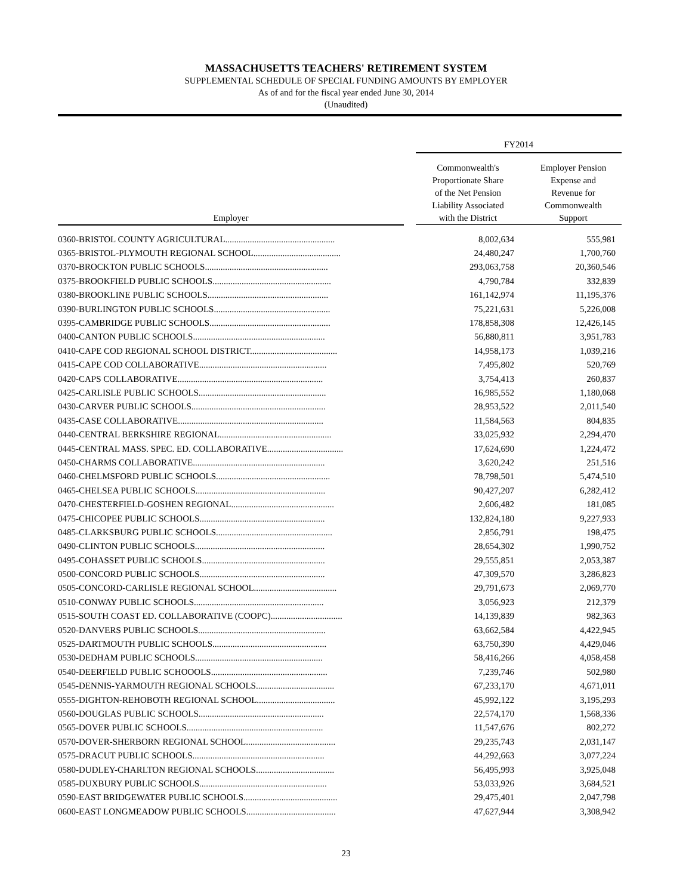MASSACHUSETTS TEACHERS' RETIREMENT SYSTEM
SUPPLEMENTAL SCHEDULE OF SPECIAL FUNDING AMOUNTS BY EMPLOYER
As of and for the fiscal year ended June 30, 2014
(Unaudited)
| | | FY2014 | |
| --- | --- | --- | --- |
| Employer | | Commonwealth's Proportionate Share of the Net Pension Liability Associated with the District | Employer Pension Expense and Revenue for Commonwealth Support |
| 0360-BRISTOL COUNTY AGRICULTURAL................................................. | | 8,002,634 | 555,981 |
| 0365-BRISTOL-PLYMOUTH REGIONAL SCHOOL....................................... | | 24,480,247 | 1,700,760 |
| 0370-BROCKTON PUBLIC SCHOOLS....................................................... | | 293,063,758 | 20,360,546 |
| 0375-BROOKFIELD PUBLIC SCHOOLS..................................................... | | 4,790,784 | 332,839 |
| 0380-BROOKLINE PUBLIC SCHOOLS...................................................... | | 161,142,974 | 11,195,376 |
| 0390-BURLINGTON PUBLIC SCHOOLS.................................................... | | 75,221,631 | 5,226,008 |
| 0395-CAMBRIDGE PUBLIC SCHOOLS...................................................... | | 178,858,308 | 12,426,145 |
| 0400-CANTON PUBLIC SCHOOLS........................................................... | | 56,880,811 | 3,951,783 |
| 0410-CAPE COD REGIONAL SCHOOL DISTRICT....................................... | | 14,958,173 | 1,039,216 |
| 0415-CAPE COD COLLABORATIVE......................................................... | | 7,495,802 | 520,769 |
| 0420-CAPS COLLABORATIVE................................................................. | | 3,754,413 | 260,837 |
| 0425-CARLISLE PUBLIC SCHOOLS......................................................... | | 16,985,552 | 1,180,068 |
| 0430-CARVER PUBLIC SCHOOLS............................................................ | | 28,953,522 | 2,011,540 |
| 0435-CASE COLLABORATIVE................................................................. | | 11,584,563 | 804,835 |
| 0440-CENTRAL BERKSHIRE REGIONAL.................................................. | | 33,025,932 | 2,294,470 |
| 0445-CENTRAL MASS. SPEC. ED. COLLABORATIVE.................................. | | 17,624,690 | 1,224,472 |
| 0450-CHARMS COLLABORATIVE........................................................... | | 3,620,242 | 251,516 |
| 0460-CHELMSFORD PUBLIC SCHOOLS................................................... | | 78,798,501 | 5,474,510 |
| 0465-CHELSEA PUBLIC SCHOOLS.......................................................... | | 90,427,207 | 6,282,412 |
| 0470-CHESTERFIELD-GOSHEN REGIONAL.............................................. | | 2,606,482 | 181,085 |
| 0475-CHICOPEE PUBLIC SCHOOLS........................................................ | | 132,824,180 | 9,227,933 |
| 0485-CLARKSBURG PUBLIC SCHOOLS.................................................... | | 2,856,791 | 198,475 |
| 0490-CLINTON PUBLIC SCHOOLS.......................................................... | | 28,654,302 | 1,990,752 |
| 0495-COHASSET PUBLIC SCHOOLS....................................................... | | 29,555,851 | 2,053,387 |
| 0500-CONCORD PUBLIC SCHOOLS........................................................ | | 47,309,570 | 3,286,823 |
| 0505-CONCORD-CARLISLE REGIONAL SCHOOL..................................... | | 29,791,673 | 2,069,770 |
| 0510-CONWAY PUBLIC SCHOOLS.......................................................... | | 3,056,923 | 212,379 |
| 0515-SOUTH COAST ED. COLLABORATIVE (COOPC)................................ | | 14,139,839 | 982,363 |
| 0520-DANVERS PUBLIC SCHOOLS......................................................... | | 63,662,584 | 4,422,945 |
| 0525-DARTMOUTH PUBLIC SCHOOLS................................................... | | 63,750,390 | 4,429,046 |
| 0530-DEDHAM PUBLIC SCHOOLS......................................................... | | 58,416,266 | 4,058,458 |
| 0540-DEERFIELD PUBLIC SCHOOOLS.................................................... | | 7,239,746 | 502,980 |
| 0545-DENNIS-YARMOUTH REGIONAL SCHOOLS................................... | | 67,233,170 | 4,671,011 |
| 0555-DIGHTON-REHOBOTH REGIONAL SCHOOL................................... | | 45,992,122 | 3,195,293 |
| 0560-DOUGLAS PUBLIC SCHOOLS........................................................ | | 22,574,170 | 1,568,336 |
| 0565-DOVER PUBLIC SCHOOLS............................................................. | | 11,547,676 | 802,272 |
| 0570-DOVER-SHERBORN REGIONAL SCHOOL........................................ | | 29,235,743 | 2,031,147 |
| 0575-DRACUT PUBLIC SCHOOLS........................................................... | | 44,292,663 | 3,077,224 |
| 0580-DUDLEY-CHARLTON REGIONAL SCHOOLS................................... | | 56,495,993 | 3,925,048 |
| 0585-DUXBURY PUBLIC SCHOOLS......................................................... | | 53,033,926 | 3,684,521 |
| 0590-EAST BRIDGEWATER PUBLIC SCHOOLS.......................................... | | 29,475,401 | 2,047,798 |
| 0600-EAST LONGMEADOW PUBLIC SCHOOLS........................................ | | 47,627,944 | 3,308,942 |
23